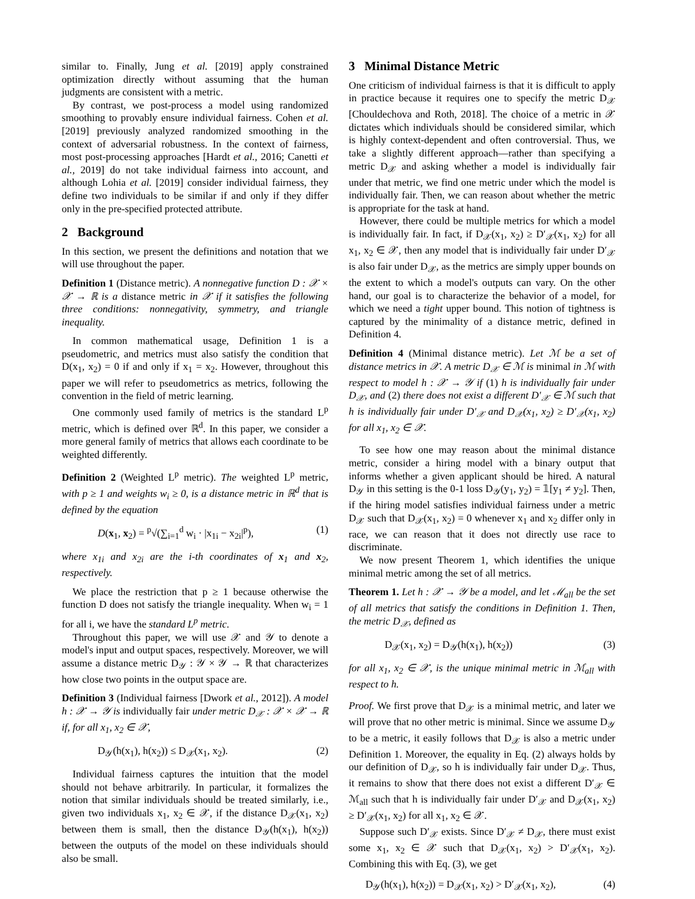similar to. Finally, Jung et al. [2019] apply constrained optimization directly without assuming that the human judgments are consistent with a metric.
By contrast, we post-process a model using randomized smoothing to provably ensure individual fairness. Cohen et al. [2019] previously analyzed randomized smoothing in the context of adversarial robustness. In the context of fairness, most post-processing approaches [Hardt et al., 2016; Canetti et al., 2019] do not take individual fairness into account, and although Lohia et al. [2019] consider individual fairness, they define two individuals to be similar if and only if they differ only in the pre-specified protected attribute.
2 Background
In this section, we present the definitions and notation that we will use throughout the paper.
Definition 1 (Distance metric). A nonnegative function D : 𝒳 × 𝒳 → ℝ is a distance metric in 𝒳 if it satisfies the following three conditions: nonnegativity, symmetry, and triangle inequality.
In common mathematical usage, Definition 1 is a pseudometric, and metrics must also satisfy the condition that D(x<sub>1</sub>, x<sub>2</sub>) = 0 if and only if x<sub>1</sub> = x<sub>2</sub>. However, throughout this paper we will refer to pseudometrics as metrics, following the convention in the field of metric learning.
One commonly used family of metrics is the standard L<sup>p</sup> metric, which is defined over ℝ<sup>d</sup>. In this paper, we consider a more general family of metrics that allows each coordinate to be weighted differently.
Definition 2 (Weighted L<sup>p</sup> metric). The weighted L<sup>p</sup> metric, with p ≥ 1 and weights w<sub>i</sub> ≥ 0, is a distance metric in ℝ<sup>d</sup> that is defined by the equation
D(x<sub>1</sub>, x<sub>2</sub>) = <sup>p</sup>√(∑<sub>i=1</sub><sup>d</sup> w<sub>i</sub> · |x<sub>1i</sub> − x<sub>2i</sub>|<sup>p</sup>), (1)
where x<sub>1i</sub> and x<sub>2i</sub> are the i-th coordinates of x<sub>1</sub> and x<sub>2</sub>, respectively.
We place the restriction that p ≥ 1 because otherwise the function D does not satisfy the triangle inequality. When w<sub>i</sub> = 1 for all i, we have the standard L<sup>p</sup> metric.
Throughout this paper, we will use 𝒳 and 𝒴 to denote a model's input and output spaces, respectively. Moreover, we will assume a distance metric D<sub>𝒴</sub> : 𝒴 × 𝒴 → ℝ that characterizes how close two points in the output space are.
Definition 3 (Individual fairness [Dwork et al., 2012]). A model h : 𝒳 → 𝒴 is individually fair under metric D<sub>𝒳</sub> : 𝒳 × 𝒳 → ℝ if, for all x<sub>1</sub>, x<sub>2</sub> ∈ 𝒳,
D<sub>𝒴</sub>(h(x<sub>1</sub>), h(x<sub>2</sub>)) ≤ D<sub>𝒳</sub>(x<sub>1</sub>, x<sub>2</sub>). (2)
Individual fairness captures the intuition that the model should not behave arbitrarily. In particular, it formalizes the notion that similar individuals should be treated similarly, i.e., given two individuals x<sub>1</sub>, x<sub>2</sub> ∈ 𝒳, if the distance D<sub>𝒳</sub>(x<sub>1</sub>, x<sub>2</sub>) between them is small, then the distance D<sub>𝒴</sub>(h(x<sub>1</sub>), h(x<sub>2</sub>)) between the outputs of the model on these individuals should also be small.
3 Minimal Distance Metric
One criticism of individual fairness is that it is difficult to apply in practice because it requires one to specify the metric D<sub>𝒳</sub> [Chouldechova and Roth, 2018]. The choice of a metric in 𝒳 dictates which individuals should be considered similar, which is highly context-dependent and often controversial. Thus, we take a slightly different approach—rather than specifying a metric D<sub>𝒳</sub> and asking whether a model is individually fair under that metric, we find one metric under which the model is individually fair. Then, we can reason about whether the metric is appropriate for the task at hand.
However, there could be multiple metrics for which a model is individually fair. In fact, if D<sub>𝒳</sub>(x<sub>1</sub>, x<sub>2</sub>) ≥ D′<sub>𝒳</sub>(x<sub>1</sub>, x<sub>2</sub>) for all x<sub>1</sub>, x<sub>2</sub> ∈ 𝒳, then any model that is individually fair under D′<sub>𝒳</sub> is also fair under D<sub>𝒳</sub>, as the metrics are simply upper bounds on the extent to which a model's outputs can vary. On the other hand, our goal is to characterize the behavior of a model, for which we need a tight upper bound. This notion of tightness is captured by the minimality of a distance metric, defined in Definition 4.
Definition 4 (Minimal distance metric). Let ℳ be a set of distance metrics in 𝒳. A metric D<sub>𝒳</sub> ∈ ℳ is minimal in ℳ with respect to model h : 𝒳 → 𝒴 if (1) h is individually fair under D<sub>𝒳</sub>, and (2) there does not exist a different D′<sub>𝒳</sub> ∈ ℳ such that h is individually fair under D′<sub>𝒳</sub> and D<sub>𝒳</sub>(x<sub>1</sub>, x<sub>2</sub>) ≥ D′<sub>𝒳</sub>(x<sub>1</sub>, x<sub>2</sub>) for all x<sub>1</sub>, x<sub>2</sub> ∈ 𝒳.
To see how one may reason about the minimal distance metric, consider a hiring model with a binary output that informs whether a given applicant should be hired. A natural D<sub>𝒴</sub> in this setting is the 0-1 loss D<sub>𝒴</sub>(y<sub>1</sub>, y<sub>2</sub>) = 𝟙[y<sub>1</sub> ≠ y<sub>2</sub>]. Then, if the hiring model satisfies individual fairness under a metric D<sub>𝒳</sub> such that D<sub>𝒳</sub>(x<sub>1</sub>, x<sub>2</sub>) = 0 whenever x<sub>1</sub> and x<sub>2</sub> differ only in race, we can reason that it does not directly use race to discriminate.
We now present Theorem 1, which identifies the unique minimal metric among the set of all metrics.
Theorem 1. Let h : 𝒳 → 𝒴 be a model, and let ℳ<sub>all</sub> be the set of all metrics that satisfy the conditions in Definition 1. Then, the metric D<sub>𝒳</sub>, defined as
D<sub>𝒳</sub>(x<sub>1</sub>, x<sub>2</sub>) = D<sub>𝒴</sub>(h(x<sub>1</sub>), h(x<sub>2</sub>)) (3)
for all x<sub>1</sub>, x<sub>2</sub> ∈ 𝒳, is the unique minimal metric in ℳ<sub>all</sub> with respect to h.
Proof. We first prove that D<sub>𝒳</sub> is a minimal metric, and later we will prove that no other metric is minimal. Since we assume D<sub>𝒴</sub> to be a metric, it easily follows that D<sub>𝒳</sub> is also a metric under Definition 1. Moreover, the equality in Eq. (2) always holds by our definition of D<sub>𝒳</sub>, so h is individually fair under D<sub>𝒳</sub>. Thus, it remains to show that there does not exist a different D′<sub>𝒳</sub> ∈ ℳ<sub>all</sub> such that h is individually fair under D′<sub>𝒳</sub> and D<sub>𝒳</sub>(x<sub>1</sub>, x<sub>2</sub>) ≥ D′<sub>𝒳</sub>(x<sub>1</sub>, x<sub>2</sub>) for all x<sub>1</sub>, x<sub>2</sub> ∈ 𝒳.
Suppose such D′<sub>𝒳</sub> exists. Since D′<sub>𝒳</sub> ≠ D<sub>𝒳</sub>, there must exist some x<sub>1</sub>, x<sub>2</sub> ∈ 𝒳 such that D<sub>𝒳</sub>(x<sub>1</sub>, x<sub>2</sub>) > D′<sub>𝒳</sub>(x<sub>1</sub>, x<sub>2</sub>). Combining this with Eq. (3), we get
D<sub>𝒴</sub>(h(x<sub>1</sub>), h(x<sub>2</sub>)) = D<sub>𝒳</sub>(x<sub>1</sub>, x<sub>2</sub>) > D′<sub>𝒳</sub>(x<sub>1</sub>, x<sub>2</sub>), (4)